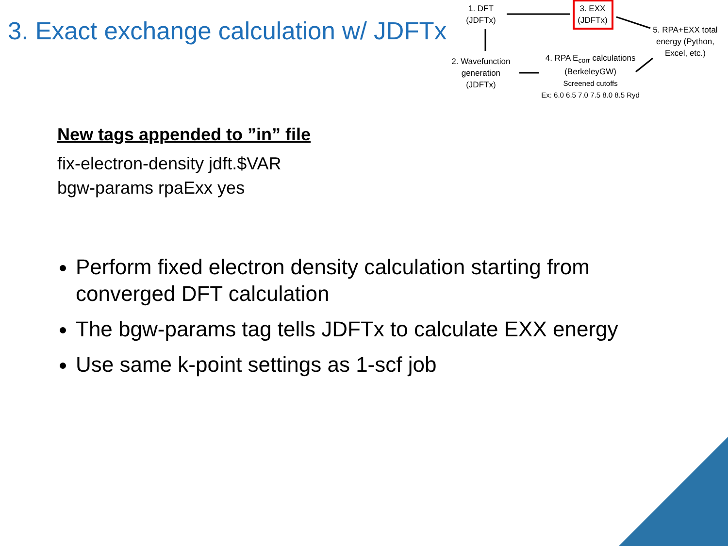3. Exact exchange calculation w/ JDFTx
1. DFT
(JDFTx)
3. EXX
(JDFTx)
5. RPA+EXX total
energy (Python,
Excel, etc.)
2. Wavefunction
generation
(JDFTx)
4. RPA E<sub>corr</sub> calculations
(BerkeleyGW)
Screened cutoffs
Ex: 6.0 6.5 7.0 7.5 8.0 8.5 Ryd
New tags appended to ”in” file
fix-electron-density jdft.$VAR
bgw-params rpaExx yes
Perform fixed electron density calculation starting from converged DFT calculation
The bgw-params tag tells JDFTx to calculate EXX energy
Use same k-point settings as 1-scf job